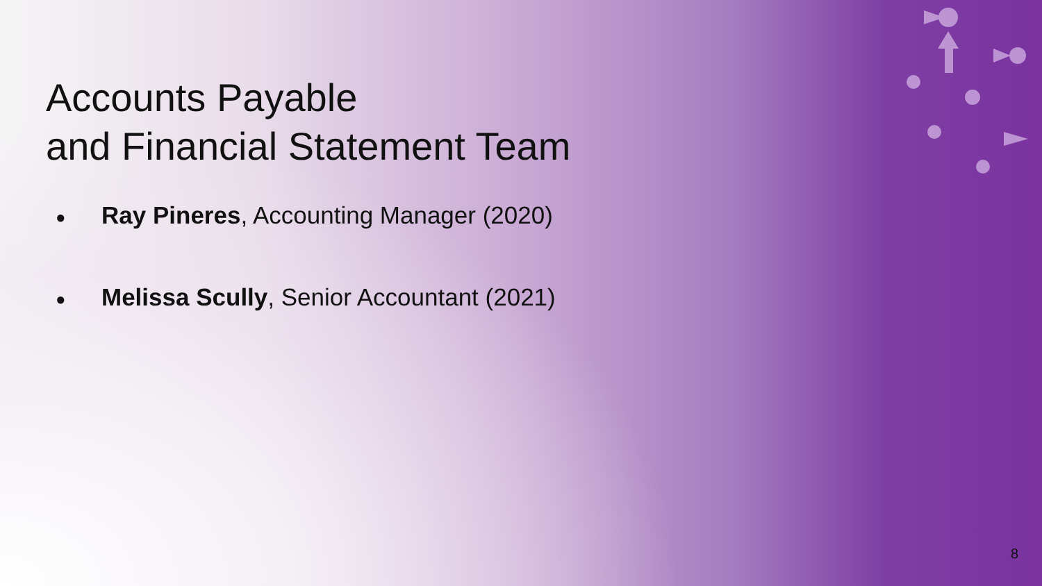Accounts Payable
and Financial Statement Team
● Ray Pineres, Accounting Manager (2020)
● Melissa Scully, Senior Accountant (2021)
8